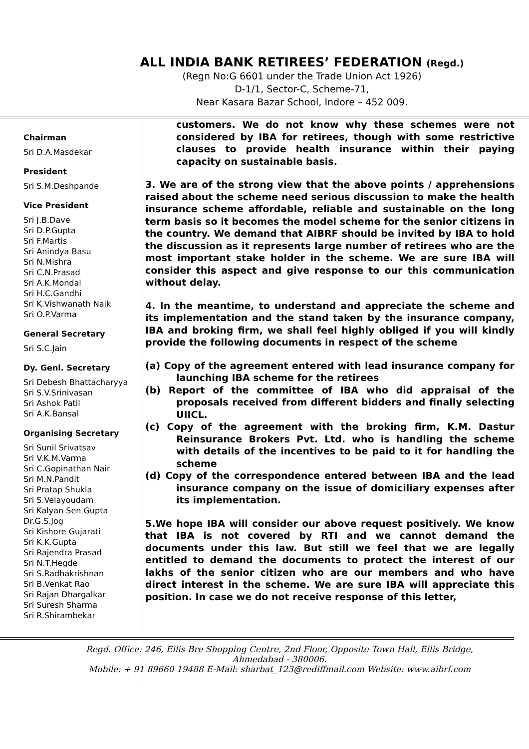ALL INDIA BANK RETIREES’ FEDERATION (Regd.)
(Regn No:G 6601 under the Trade Union Act 1926)
D-1/1, Sector-C, Scheme-71,
Near Kasara Bazar School, Indore – 452 009.
Chairman
Sri D.A.Masdekar
President
Sri S.M.Deshpande
Vice President
Sri J.B.Dave
Sri D.P.Gupta
Sri F.Martis
Sri Anindya Basu
Sri N.Mishra
Sri C.N.Prasad
Sri A.K.Mondal
Sri H.C.Gandhi
Sri K.Vishwanath Naik
Sri O.P.Varma
General Secretary
Sri S.C.Jain
Dy. Genl. Secretary
Sri Debesh Bhattacharyya
Sri S.V.Srinivasan
Sri Ashok Patil
Sri A.K.Bansal
Organising Secretary
Sri Sunil Srivatsav
Sri V.K.M.Varma
Sri C.Gopinathan Nair
Sri M.N.Pandit
Sri Pratap Shukla
Sri S.Velayoudam
Sri Kalyan Sen Gupta
Dr.G.S.Jog
Sri Kishore Gujarati
Sri K.K.Gupta
Sri Rajendra Prasad
Sri N.T.Hegde
Sri S.Radhakrishnan
Sri B.Venkat Rao
Sri Rajan Dhargalkar
Sri Suresh Sharma
Sri R.Shirambekar
customers. We do not know why these schemes were not considered by IBA for retirees, though with some restrictive clauses to provide health insurance within their paying capacity on sustainable basis.
3. We are of the strong view that the above points / apprehensions raised about the scheme need serious discussion to make the health insurance scheme affordable, reliable and sustainable on the long term basis so it becomes the model scheme for the senior citizens in the country. We demand that AIBRF should be invited by IBA to hold the discussion as it represents large number of retirees who are the most important stake holder in the scheme. We are sure IBA will consider this aspect and give response to our this communication without delay.
4. In the meantime, to understand and appreciate the scheme and its implementation and the stand taken by the insurance company, IBA and broking firm, we shall feel highly obliged if you will kindly provide the following documents in respect of the scheme
(a) Copy of the agreement entered with lead insurance company for launching IBA scheme for the retirees
(b) Report of the committee of IBA who did appraisal of the proposals received from different bidders and finally selecting UIICL.
(c) Copy of the agreement with the broking firm, K.M. Dastur Reinsurance Brokers Pvt. Ltd. who is handling the scheme with details of the incentives to be paid to it for handling the scheme
(d) Copy of the correspondence entered between IBA and the lead insurance company on the issue of domiciliary expenses after its implementation.
5.We hope IBA will consider our above request positively. We know that IBA is not covered by RTI and we cannot demand the documents under this law. But still we feel that we are legally entitled to demand the documents to protect the interest of our lakhs of the senior citizen who are our members and who have direct interest in the scheme. We are sure IBA will appreciate this position. In case we do not receive response of this letter,
Regd. Office: 246, Ellis Bre Shopping Centre, 2nd Floor, Opposite Town Hall, Ellis Bridge,
Ahmedabad - 380006.
Mobile: + 91 89660 19488 E-Mail: sharbat_123@rediffmail.com Website: www.aibrf.com